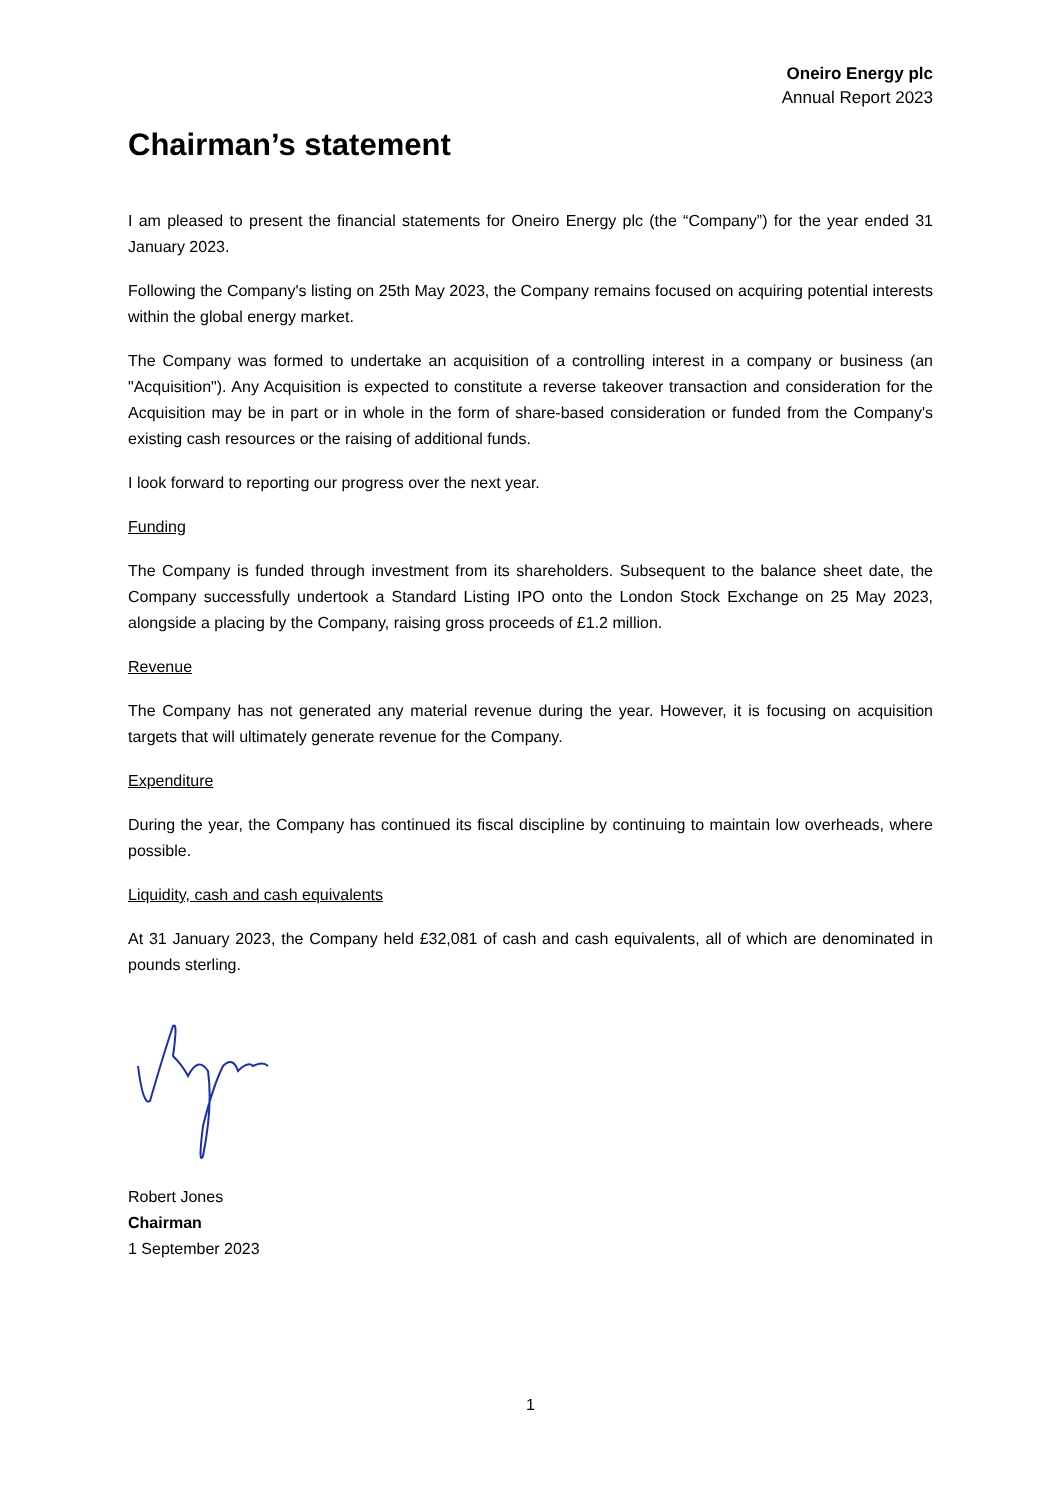Oneiro Energy plc
Annual Report 2023
Chairman’s statement
I am pleased to present the financial statements for Oneiro Energy plc (the “Company”) for the year ended 31 January 2023.
Following the Company's listing on 25th May 2023, the Company remains focused on acquiring potential interests within the global energy market.
The Company was formed to undertake an acquisition of a controlling interest in a company or business (an "Acquisition"). Any Acquisition is expected to constitute a reverse takeover transaction and consideration for the Acquisition may be in part or in whole in the form of share-based consideration or funded from the Company's existing cash resources or the raising of additional funds.
I look forward to reporting our progress over the next year.
Funding
The Company is funded through investment from its shareholders. Subsequent to the balance sheet date, the Company successfully undertook a Standard Listing IPO onto the London Stock Exchange on 25 May 2023, alongside a placing by the Company, raising gross proceeds of £1.2 million.
Revenue
The Company has not generated any material revenue during the year. However, it is focusing on acquisition targets that will ultimately generate revenue for the Company.
Expenditure
During the year, the Company has continued its fiscal discipline by continuing to maintain low overheads, where possible.
Liquidity, cash and cash equivalents
At 31 January 2023, the Company held £32,081 of cash and cash equivalents, all of which are denominated in pounds sterling.
Robert Jones
Chairman
1 September 2023
1